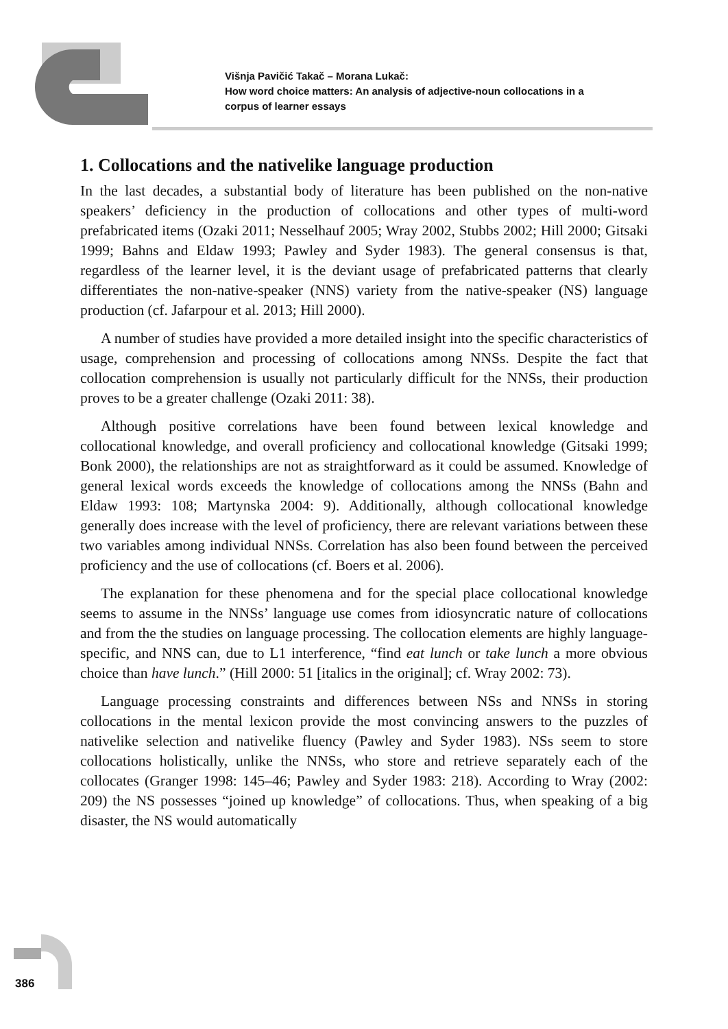Višnja Pavičić Takač – Morana Lukač:
How word choice matters: An analysis of adjective-noun collocations in a
corpus of learner essays
1. Collocations and the nativelike language production
In the last decades, a substantial body of literature has been published on the non-native speakers’ deficiency in the production of collocations and other types of multi-word prefabricated items (Ozaki 2011; Nesselhauf 2005; Wray 2002, Stubbs 2002; Hill 2000; Gitsaki 1999; Bahns and Eldaw 1993; Pawley and Syder 1983). The general consensus is that, regardless of the learner level, it is the deviant usage of prefabricated patterns that clearly differentiates the non-native-speaker (NNS) variety from the native-speaker (NS) language production (cf. Jafarpour et al. 2013; Hill 2000).
A number of studies have provided a more detailed insight into the specific characteristics of usage, comprehension and processing of collocations among NNSs. Despite the fact that collocation comprehension is usually not particularly difficult for the NNSs, their production proves to be a greater challenge (Ozaki 2011: 38).
Although positive correlations have been found between lexical knowledge and collocational knowledge, and overall proficiency and collocational knowledge (Gitsaki 1999; Bonk 2000), the relationships are not as straightforward as it could be assumed. Knowledge of general lexical words exceeds the knowledge of collocations among the NNSs (Bahn and Eldaw 1993: 108; Martynska 2004: 9). Additionally, although collocational knowledge generally does increase with the level of proficiency, there are relevant variations between these two variables among individual NNSs. Correlation has also been found between the perceived proficiency and the use of collocations (cf. Boers et al. 2006).
The explanation for these phenomena and for the special place collocational knowledge seems to assume in the NNSs’ language use comes from idiosyncratic nature of collocations and from the the studies on language processing. The collocation elements are highly language-specific, and NNS can, due to L1 interference, “find eat lunch or take lunch a more obvious choice than have lunch.” (Hill 2000: 51 [italics in the original]; cf. Wray 2002: 73).
Language processing constraints and differences between NSs and NNSs in storing collocations in the mental lexicon provide the most convincing answers to the puzzles of nativelike selection and nativelike fluency (Pawley and Syder 1983). NSs seem to store collocations holistically, unlike the NNSs, who store and retrieve separately each of the collocates (Granger 1998: 145–46; Pawley and Syder 1983: 218). According to Wray (2002: 209) the NS possesses “joined up knowledge” of collocations. Thus, when speaking of a big disaster, the NS would automatically
386